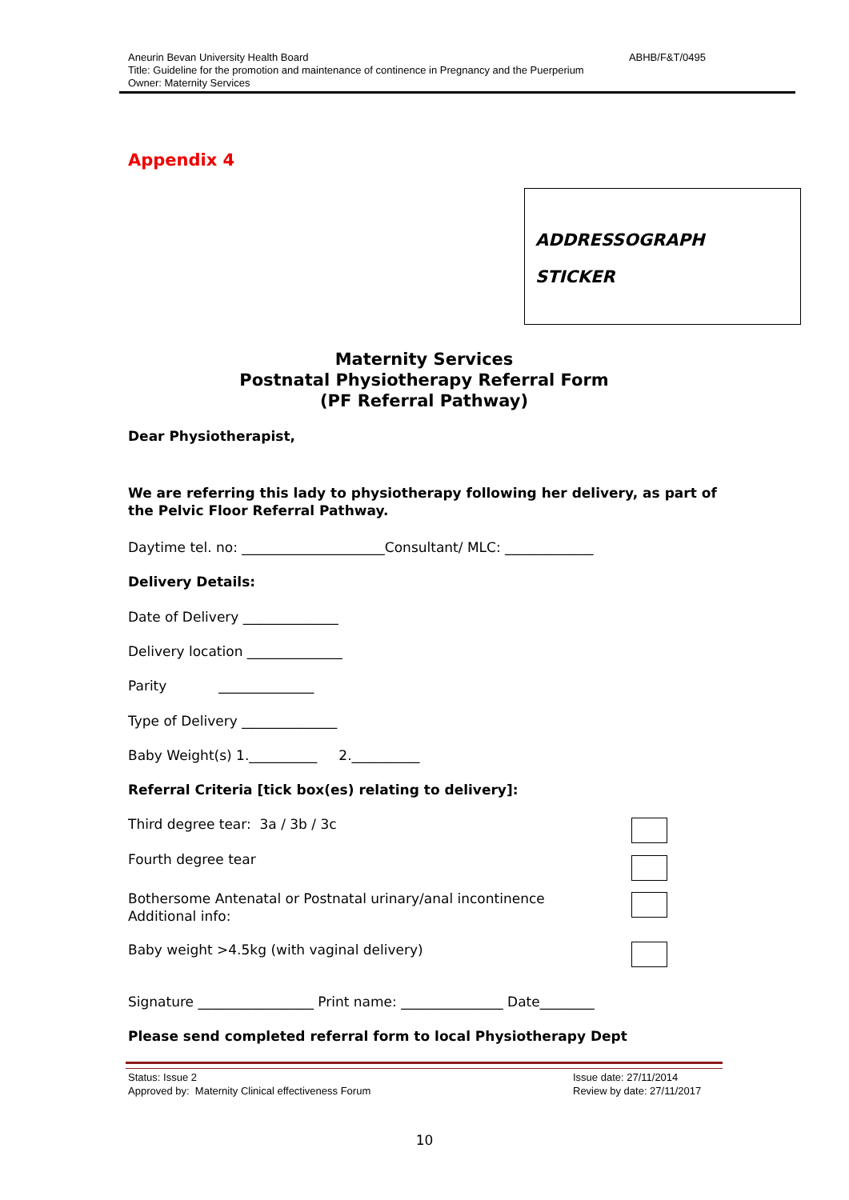ABHB/F&T/0495 Aneurin Bevan University Health Board
Title: Guideline for the promotion and maintenance of continence in Pregnancy and the Puerperium
Owner: Maternity Services
Appendix 4
ADDRESSOGRAPH
STICKER
Maternity Services
Postnatal Physiotherapy Referral Form
(PF Referral Pathway)
Dear Physiotherapist,
We are referring this lady to physiotherapy following her delivery, as part of the Pelvic Floor Referral Pathway.
Daytime tel. no: _____________________Consultant/ MLC: _____________
Delivery Details:
Date of Delivery ______________
Delivery location ______________
Parity ______________
Type of Delivery ______________
Baby Weight(s) 1.__________ 2.__________
Referral Criteria [tick box(es) relating to delivery]:
Third degree tear: 3a / 3b / 3c
Fourth degree tear
Bothersome Antenatal or Postnatal urinary/anal incontinence
Additional info:
Baby weight >4.5kg (with vaginal delivery)
Signature _________________ Print name: _______________ Date________
Please send completed referral form to local Physiotherapy Dept
Issue date: 27/11/2014
Review by date: 27/11/2017
Status: Issue 2
Approved by: Maternity Clinical effectiveness Forum
10